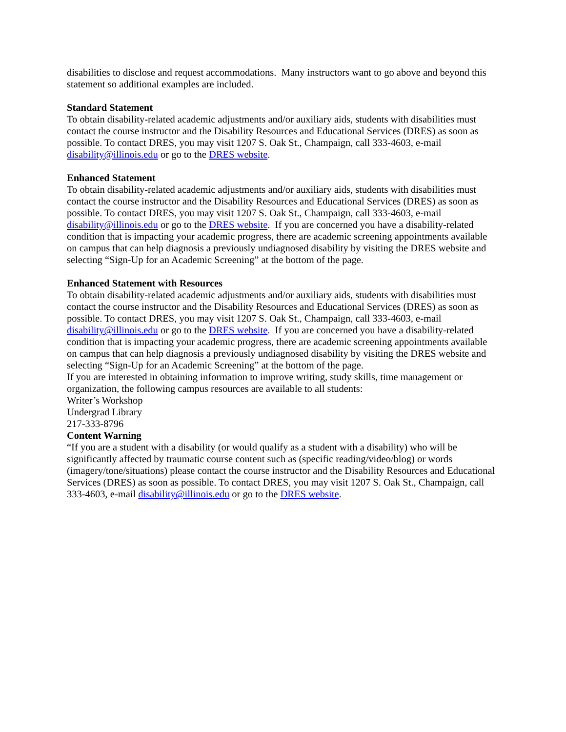disabilities to disclose and request accommodations. Many instructors want to go above and beyond this statement so additional examples are included.
Standard Statement
To obtain disability-related academic adjustments and/or auxiliary aids, students with disabilities must contact the course instructor and the Disability Resources and Educational Services (DRES) as soon as possible. To contact DRES, you may visit 1207 S. Oak St., Champaign, call 333-4603, e-mail disability@illinois.edu or go to the DRES website.
Enhanced Statement
To obtain disability-related academic adjustments and/or auxiliary aids, students with disabilities must contact the course instructor and the Disability Resources and Educational Services (DRES) as soon as possible. To contact DRES, you may visit 1207 S. Oak St., Champaign, call 333-4603, e-mail disability@illinois.edu or go to the DRES website. If you are concerned you have a disability-related condition that is impacting your academic progress, there are academic screening appointments available on campus that can help diagnosis a previously undiagnosed disability by visiting the DRES website and selecting “Sign-Up for an Academic Screening” at the bottom of the page.
Enhanced Statement with Resources
To obtain disability-related academic adjustments and/or auxiliary aids, students with disabilities must contact the course instructor and the Disability Resources and Educational Services (DRES) as soon as possible. To contact DRES, you may visit 1207 S. Oak St., Champaign, call 333-4603, e-mail disability@illinois.edu or go to the DRES website. If you are concerned you have a disability-related condition that is impacting your academic progress, there are academic screening appointments available on campus that can help diagnosis a previously undiagnosed disability by visiting the DRES website and selecting “Sign-Up for an Academic Screening” at the bottom of the page.
If you are interested in obtaining information to improve writing, study skills, time management or organization, the following campus resources are available to all students:
Writer’s Workshop
Undergrad Library
217-333-8796
Content Warning
“If you are a student with a disability (or would qualify as a student with a disability) who will be significantly affected by traumatic course content such as (specific reading/video/blog) or words (imagery/tone/situations) please contact the course instructor and the Disability Resources and Educational Services (DRES) as soon as possible. To contact DRES, you may visit 1207 S. Oak St., Champaign, call 333-4603, e-mail disability@illinois.edu or go to the DRES website.